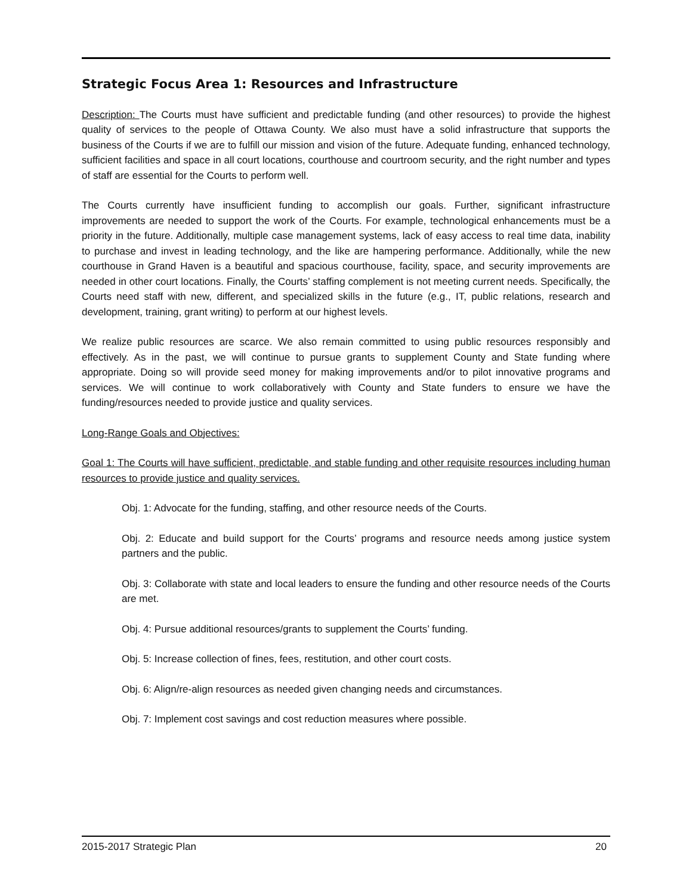Strategic Focus Area 1: Resources and Infrastructure
Description: The Courts must have sufficient and predictable funding (and other resources) to provide the highest quality of services to the people of Ottawa County. We also must have a solid infrastructure that supports the business of the Courts if we are to fulfill our mission and vision of the future. Adequate funding, enhanced technology, sufficient facilities and space in all court locations, courthouse and courtroom security, and the right number and types of staff are essential for the Courts to perform well.
The Courts currently have insufficient funding to accomplish our goals. Further, significant infrastructure improvements are needed to support the work of the Courts. For example, technological enhancements must be a priority in the future. Additionally, multiple case management systems, lack of easy access to real time data, inability to purchase and invest in leading technology, and the like are hampering performance. Additionally, while the new courthouse in Grand Haven is a beautiful and spacious courthouse, facility, space, and security improvements are needed in other court locations. Finally, the Courts’ staffing complement is not meeting current needs. Specifically, the Courts need staff with new, different, and specialized skills in the future (e.g., IT, public relations, research and development, training, grant writing) to perform at our highest levels.
We realize public resources are scarce. We also remain committed to using public resources responsibly and effectively. As in the past, we will continue to pursue grants to supplement County and State funding where appropriate. Doing so will provide seed money for making improvements and/or to pilot innovative programs and services. We will continue to work collaboratively with County and State funders to ensure we have the funding/resources needed to provide justice and quality services.
Long-Range Goals and Objectives:
Goal 1: The Courts will have sufficient, predictable, and stable funding and other requisite resources including human resources to provide justice and quality services.
Obj. 1: Advocate for the funding, staffing, and other resource needs of the Courts.
Obj. 2: Educate and build support for the Courts’ programs and resource needs among justice system partners and the public.
Obj. 3: Collaborate with state and local leaders to ensure the funding and other resource needs of the Courts are met.
Obj. 4: Pursue additional resources/grants to supplement the Courts’ funding.
Obj. 5: Increase collection of fines, fees, restitution, and other court costs.
Obj. 6: Align/re-align resources as needed given changing needs and circumstances.
Obj. 7: Implement cost savings and cost reduction measures where possible.
2015-2017 Strategic Plan 20